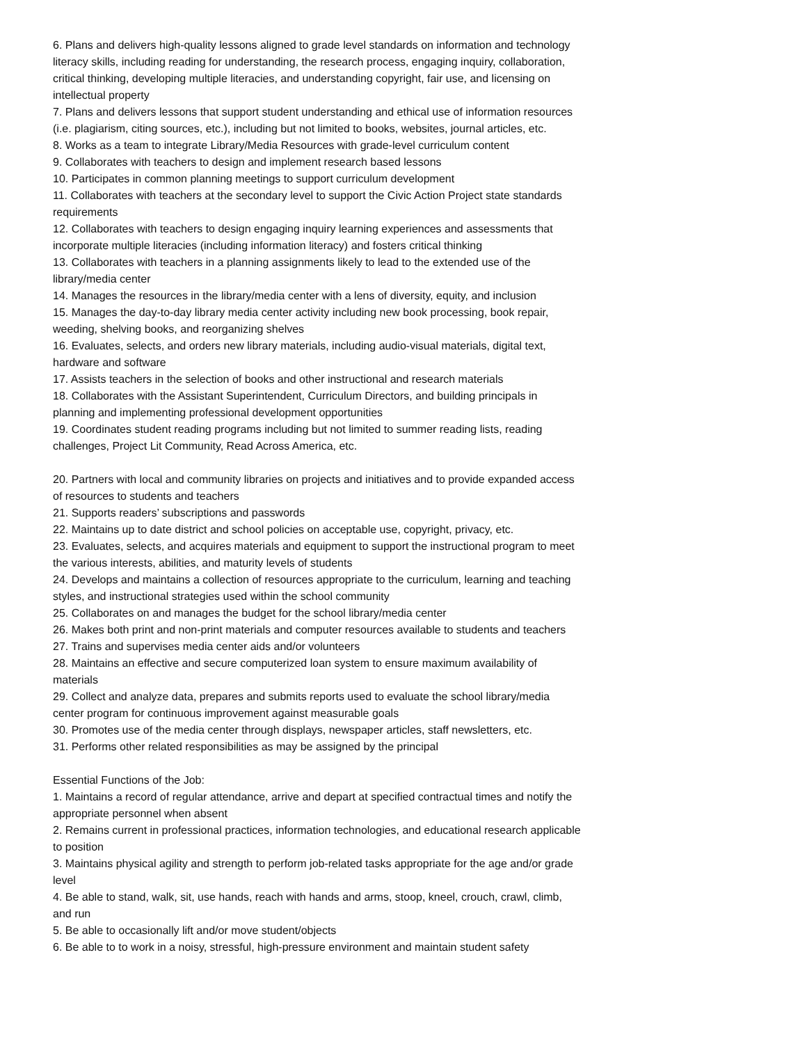6. Plans and delivers high-quality lessons aligned to grade level standards on information and technology literacy skills, including reading for understanding, the research process, engaging inquiry, collaboration, critical thinking, developing multiple literacies, and understanding copyright, fair use, and licensing on intellectual property
7. Plans and delivers lessons that support student understanding and ethical use of information resources (i.e. plagiarism, citing sources, etc.), including but not limited to books, websites, journal articles, etc.
8. Works as a team to integrate Library/Media Resources with grade-level curriculum content
9. Collaborates with teachers to design and implement research based lessons
10. Participates in common planning meetings to support curriculum development
11. Collaborates with teachers at the secondary level to support the Civic Action Project state standards requirements
12. Collaborates with teachers to design engaging inquiry learning experiences and assessments that incorporate multiple literacies (including information literacy) and fosters critical thinking
13. Collaborates with teachers in a planning assignments likely to lead to the extended use of the library/media center
14. Manages the resources in the library/media center with a lens of diversity, equity, and inclusion
15. Manages the day-to-day library media center activity including new book processing, book repair, weeding, shelving books, and reorganizing shelves
16. Evaluates, selects, and orders new library materials, including audio-visual materials, digital text, hardware and software
17. Assists teachers in the selection of books and other instructional and research materials
18. Collaborates with the Assistant Superintendent, Curriculum Directors, and building principals in planning and implementing professional development opportunities
19. Coordinates student reading programs including but not limited to summer reading lists, reading challenges, Project Lit Community, Read Across America, etc.
20. Partners with local and community libraries on projects and initiatives and to provide expanded access of resources to students and teachers
21. Supports readers’ subscriptions and passwords
22. Maintains up to date district and school policies on acceptable use, copyright, privacy, etc.
23. Evaluates, selects, and acquires materials and equipment to support the instructional program to meet the various interests, abilities, and maturity levels of students
24. Develops and maintains a collection of resources appropriate to the curriculum, learning and teaching styles, and instructional strategies used within the school community
25. Collaborates on and manages the budget for the school library/media center
26. Makes both print and non-print materials and computer resources available to students and teachers
27. Trains and supervises media center aids and/or volunteers
28. Maintains an effective and secure computerized loan system to ensure maximum availability of materials
29. Collect and analyze data, prepares and submits reports used to evaluate the school library/media center program for continuous improvement against measurable goals
30. Promotes use of the media center through displays, newspaper articles, staff newsletters, etc.
31. Performs other related responsibilities as may be assigned by the principal
Essential Functions of the Job:
1. Maintains a record of regular attendance, arrive and depart at specified contractual times and notify the appropriate personnel when absent
2. Remains current in professional practices, information technologies, and educational research applicable to position
3. Maintains physical agility and strength to perform job-related tasks appropriate for the age and/or grade level
4. Be able to stand, walk, sit, use hands, reach with hands and arms, stoop, kneel, crouch, crawl, climb, and run
5. Be able to occasionally lift and/or move student/objects
6. Be able to to work in a noisy, stressful, high-pressure environment and maintain student safety